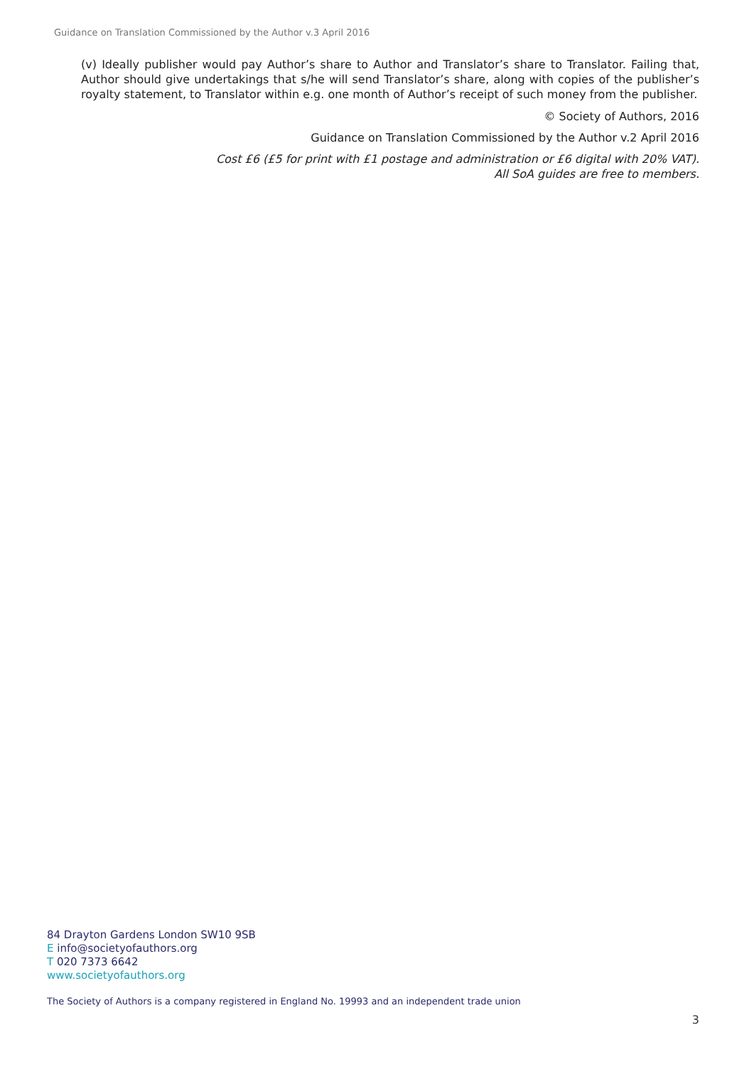Guidance on Translation Commissioned by the Author v.3 April 2016
(v) Ideally publisher would pay Author’s share to Author and Translator’s share to Translator. Failing that, Author should give undertakings that s/he will send Translator’s share, along with copies of the publisher’s royalty statement, to Translator within e.g. one month of Author’s receipt of such money from the publisher.
© Society of Authors, 2016
Guidance on Translation Commissioned by the Author v.2 April 2016
Cost £6 (£5 for print with £1 postage and administration or £6 digital with 20% VAT).
All SoA guides are free to members.
84 Drayton Gardens London SW10 9SB
E info@societyofauthors.org
T 020 7373 6642
www.societyofauthors.org
The Society of Authors is a company registered in England No. 19993 and an independent trade union
3